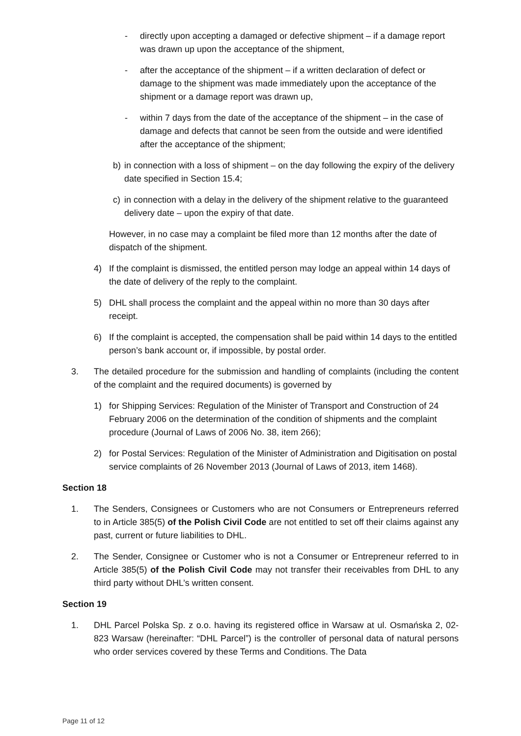- directly upon accepting a damaged or defective shipment – if a damage report was drawn up upon the acceptance of the shipment,
- after the acceptance of the shipment – if a written declaration of defect or damage to the shipment was made immediately upon the acceptance of the shipment or a damage report was drawn up,
- within 7 days from the date of the acceptance of the shipment – in the case of damage and defects that cannot be seen from the outside and were identified after the acceptance of the shipment;
b) in connection with a loss of shipment – on the day following the expiry of the delivery date specified in Section 15.4;
c) in connection with a delay in the delivery of the shipment relative to the guaranteed delivery date – upon the expiry of that date.
However, in no case may a complaint be filed more than 12 months after the date of dispatch of the shipment.
4) If the complaint is dismissed, the entitled person may lodge an appeal within 14 days of the date of delivery of the reply to the complaint.
5) DHL shall process the complaint and the appeal within no more than 30 days after receipt.
6) If the complaint is accepted, the compensation shall be paid within 14 days to the entitled person’s bank account or, if impossible, by postal order.
3. The detailed procedure for the submission and handling of complaints (including the content of the complaint and the required documents) is governed by
1) for Shipping Services: Regulation of the Minister of Transport and Construction of 24 February 2006 on the determination of the condition of shipments and the complaint procedure (Journal of Laws of 2006 No. 38, item 266);
2) for Postal Services: Regulation of the Minister of Administration and Digitisation on postal service complaints of 26 November 2013 (Journal of Laws of 2013, item 1468).
Section 18
1. The Senders, Consignees or Customers who are not Consumers or Entrepreneurs referred to in Article 385(5) of the Polish Civil Code are not entitled to set off their claims against any past, current or future liabilities to DHL.
2. The Sender, Consignee or Customer who is not a Consumer or Entrepreneur referred to in Article 385(5) of the Polish Civil Code may not transfer their receivables from DHL to any third party without DHL’s written consent.
Section 19
1. DHL Parcel Polska Sp. z o.o. having its registered office in Warsaw at ul. Osmańska 2, 02-823 Warsaw (hereinafter: “DHL Parcel”) is the controller of personal data of natural persons who order services covered by these Terms and Conditions. The Data
Page 11 of 12